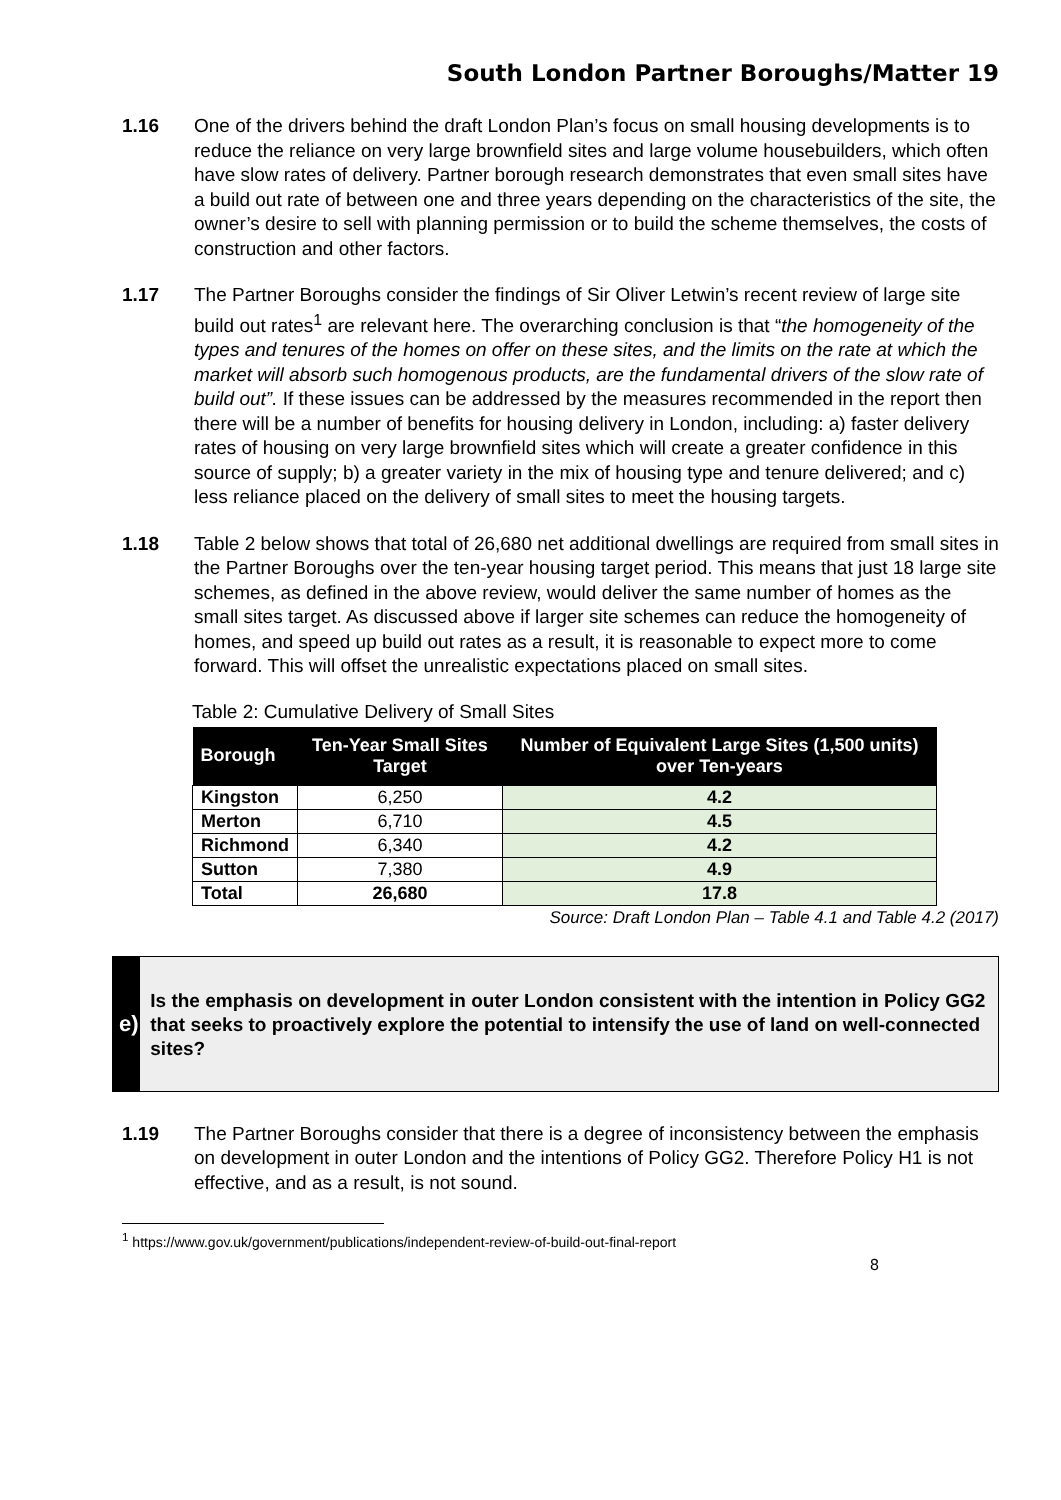South London Partner Boroughs/Matter 19
1.16 One of the drivers behind the draft London Plan’s focus on small housing developments is to reduce the reliance on very large brownfield sites and large volume housebuilders, which often have slow rates of delivery. Partner borough research demonstrates that even small sites have a build out rate of between one and three years depending on the characteristics of the site, the owner’s desire to sell with planning permission or to build the scheme themselves, the costs of construction and other factors.
1.17 The Partner Boroughs consider the findings of Sir Oliver Letwin’s recent review of large site build out rates<sup>1</sup> are relevant here. The overarching conclusion is that “the homogeneity of the types and tenures of the homes on offer on these sites, and the limits on the rate at which the market will absorb such homogenous products, are the fundamental drivers of the slow rate of build out”. If these issues can be addressed by the measures recommended in the report then there will be a number of benefits for housing delivery in London, including: a) faster delivery rates of housing on very large brownfield sites which will create a greater confidence in this source of supply; b) a greater variety in the mix of housing type and tenure delivered; and c) less reliance placed on the delivery of small sites to meet the housing targets.
1.18 Table 2 below shows that total of 26,680 net additional dwellings are required from small sites in the Partner Boroughs over the ten-year housing target period. This means that just 18 large site schemes, as defined in the above review, would deliver the same number of homes as the small sites target. As discussed above if larger site schemes can reduce the homogeneity of homes, and speed up build out rates as a result, it is reasonable to expect more to come forward. This will offset the unrealistic expectations placed on small sites.
Table 2: Cumulative Delivery of Small Sites
| Borough | Ten-Year Small Sites Target | Number of Equivalent Large Sites (1,500 units) over Ten-years |
| --- | --- | --- |
| Kingston | 6,250 | 4.2 |
| Merton | 6,710 | 4.5 |
| Richmond | 6,340 | 4.2 |
| Sutton | 7,380 | 4.9 |
| Total | 26,680 | 17.8 |
Source: Draft London Plan – Table 4.1 and Table 4.2 (2017)
e)
Is the emphasis on development in outer London consistent with the intention in Policy GG2 that seeks to proactively explore the potential to intensify the use of land on well-connected sites?
1.19 The Partner Boroughs consider that there is a degree of inconsistency between the emphasis on development in outer London and the intentions of Policy GG2. Therefore Policy H1 is not effective, and as a result, is not sound.
<sup>1</sup> https://www.gov.uk/government/publications/independent-review-of-build-out-final-report
8